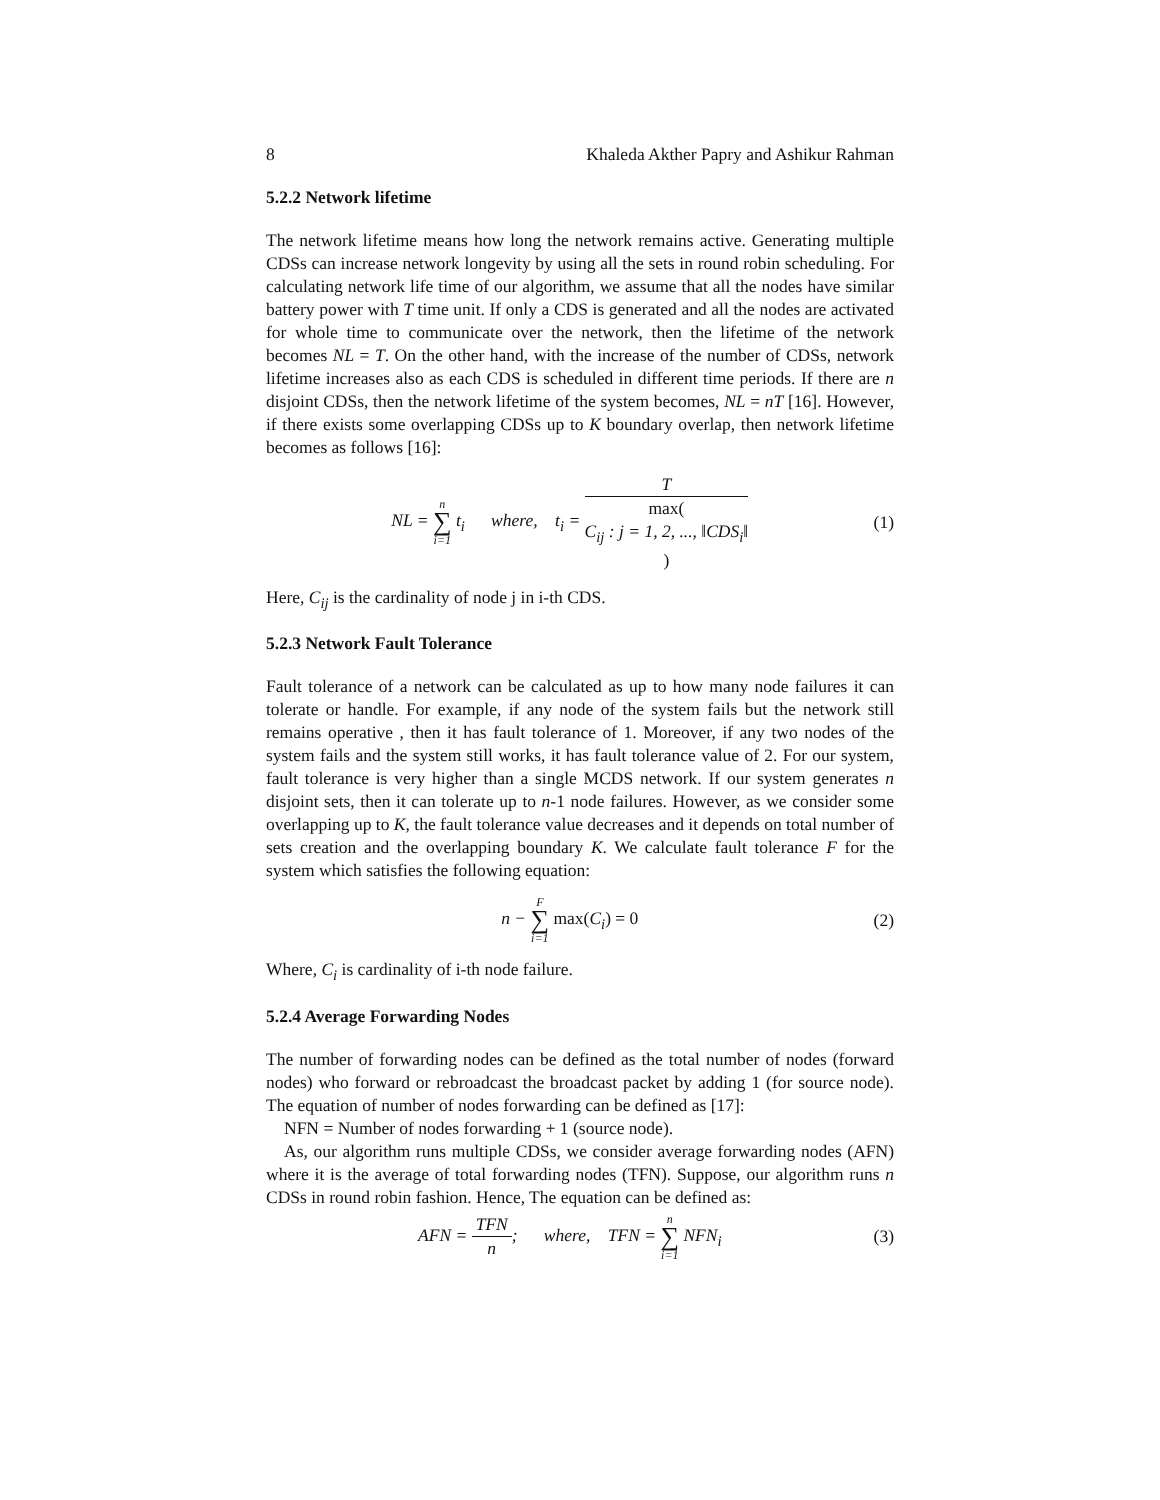8 Khaleda Akther Papry and Ashikur Rahman
5.2.2 Network lifetime
The network lifetime means how long the network remains active. Generating multiple CDSs can increase network longevity by using all the sets in round robin scheduling. For calculating network life time of our algorithm, we assume that all the nodes have similar battery power with T time unit. If only a CDS is generated and all the nodes are activated for whole time to communicate over the network, then the lifetime of the network becomes NL = T. On the other hand, with the increase of the number of CDSs, network lifetime increases also as each CDS is scheduled in different time periods. If there are n disjoint CDSs, then the network lifetime of the system becomes, NL = nT [16]. However, if there exists some overlapping CDSs up to K boundary overlap, then network lifetime becomes as follows [16]:
NL = n ∑ i=1 t<sub>i</sub> where, t<sub>i</sub> = T max(C<sub>ij</sub> : j = 1, 2, ..., ‖CDS<sub>i</sub>‖)
(1)
Here, C<sub>ij</sub> is the cardinality of node j in i-th CDS.
5.2.3 Network Fault Tolerance
Fault tolerance of a network can be calculated as up to how many node failures it can tolerate or handle. For example, if any node of the system fails but the network still remains operative , then it has fault tolerance of 1. Moreover, if any two nodes of the system fails and the system still works, it has fault tolerance value of 2. For our system, fault tolerance is very higher than a single MCDS network. If our system generates n disjoint sets, then it can tolerate up to n-1 node failures. However, as we consider some overlapping up to K, the fault tolerance value decreases and it depends on total number of sets creation and the overlapping boundary K. We calculate fault tolerance F for the system which satisfies the following equation:
n − F ∑ i=1 max(C<sub>i</sub>) = 0 (2)
Where, C<sub>i</sub> is cardinality of i-th node failure.
5.2.4 Average Forwarding Nodes
The number of forwarding nodes can be defined as the total number of nodes (forward nodes) who forward or rebroadcast the broadcast packet by adding 1 (for source node). The equation of number of nodes forwarding can be defined as [17]:
NFN = Number of nodes forwarding + 1 (source node).
As, our algorithm runs multiple CDSs, we consider average forwarding nodes (AFN) where it is the average of total forwarding nodes (TFN). Suppose, our algorithm runs n CDSs in round robin fashion. Hence, The equation can be defined as:
AFN = TFN n; where, TFN = n ∑ i=1 NFN<sub>i</sub>
(3)